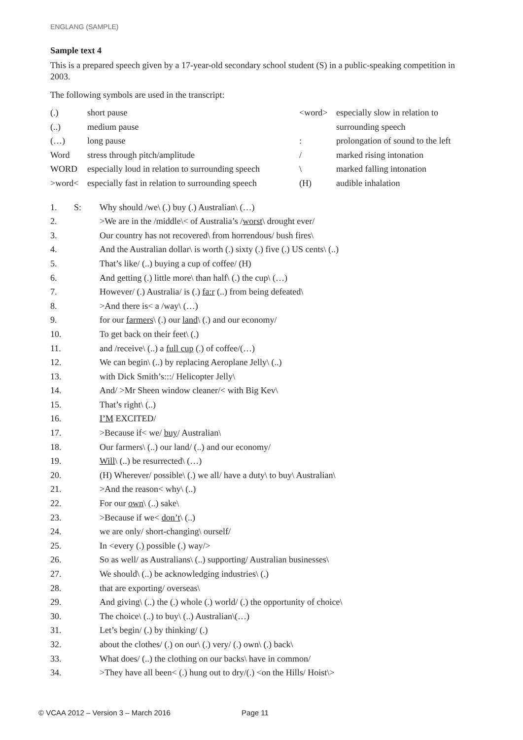ENGLANG (SAMPLE)
Sample text 4
This is a prepared speech given by a 17-year-old secondary school student (S) in a public-speaking competition in 2003.
The following symbols are used in the transcript:
| (.) | short pause | <word> | especially slow in relation to |
| (..) | medium pause | | surrounding speech |
| (…) | long pause | : | prolongation of sound to the left |
| Word | stress through pitch/amplitude | / | marked rising intonation |
| WORD | especially loud in relation to surrounding speech | \ | marked falling intonation |
| >word< | especially fast in relation to surrounding speech | (H) | audible inhalation |
| 1. | S: | Why should /we\ (.) buy (.) Australian\ (…) |
| 2. | | >We are in the /middle\< of Australia’s / worst \ drought ever/ |
| 3. | | Our country has not recovered\ from horrendous/ bush fires\ |
| 4. | | And the Australian dollar\ is worth (.) sixty (.) five (.) US cents\ (..) |
| 5. | | That’s like/ (..) buying a cup of coffee/ (H) |
| 6. | | And getting (.) little more\ than half\ (.) the cup\ (…) |
| 7. | | However/ (.) Australia/ is (.) fa:r (..) from being defeated\ |
| 8. | | >And there is< a /way\ (…) |
| 9. | | for our farmers \ (.) our land \ (.) and our economy/ |
| 10. | | To get back on their feet\ (.) |
| 11. | | and /receive\ (..) a full cup (.) of coffee/(…) |
| 12. | | We can begin\ (..) by replacing Aeroplane Jelly\ (..) |
| 13. | | with Dick Smith’s:::/ Helicopter Jelly\ |
| 14. | | And/ >Mr Sheen window cleaner/< with Big Kev\ |
| 15. | | That’s right\ (..) |
| 16. | | I’M EXCITED/ |
| 17. | | >Because if< we/ buy / Australian\ |
| 18. | | Our farmers\ (..) our land/ (..) and our economy/ |
| 19. | | Will \ (..) be resurrected\ (…) |
| 20. | | (H) Wherever/ possible\ (.) we all/ have a duty\ to buy\ Australian\ |
| 21. | | >And the reason< why\ (..) |
| 22. | | For our own \ (..) sake\ |
| 23. | | >Because if we< don’t \ (..) |
| 24. | | we are only/ short-changing\ ourself/ |
| 25. | | In <every (.) possible (.) way/> |
| 26. | | So as well/ as Australians\ (..) supporting/ Australian businesses\ |
| 27. | | We should\ (..) be acknowledging industries\ (.) |
| 28. | | that are exporting/ overseas\ |
| 29. | | And giving\ (..) the (.) whole (.) world/ (.) the opportunity of choice\ |
| 30. | | The choice\ (..) to buy\ (..) Australian\(…) |
| 31. | | Let’s begin/ (.) by thinking/ (.) |
| 32. | | about the clothes/ (.) on our\ (.) very/ (.) own\ (.) back\ |
| 33. | | What does/ (..) the clothing on our backs\ have in common/ |
| 34. | | >They have all been< (.) hung out to dry/(.) <on the Hills/ Hoist\> |
© VCAA 2012 – Version 3 – March 2016 Page 11